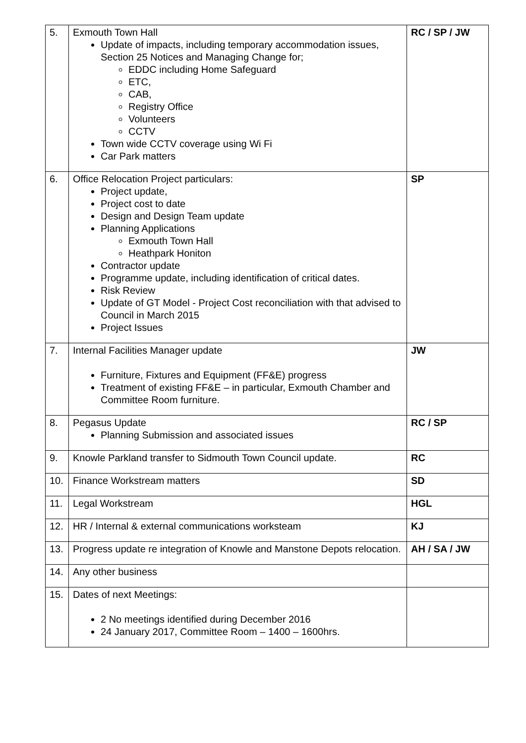| 5. | Exmouth Town Hall Update of impacts, including temporary accommodation issues, Section 25 Notices and Managing Change for; EDDC including Home Safeguard ETC, CAB, Registry Office Volunteers CCTV Town wide CCTV coverage using Wi Fi Car Park matters | RC / SP / JW |
| 6. | Office Relocation Project particulars: Project update, Project cost to date Design and Design Team update Planning Applications Exmouth Town Hall Heathpark Honiton Contractor update Programme update, including identification of critical dates. Risk Review Update of GT Model - Project Cost reconciliation with that advised to Council in March 2015 Project Issues | SP |
| 7. | Internal Facilities Manager update Furniture, Fixtures and Equipment (FF&E) progress Treatment of existing FF&E – in particular, Exmouth Chamber and Committee Room furniture. | JW |
| 8. | Pegasus Update Planning Submission and associated issues | RC / SP |
| 9. | Knowle Parkland transfer to Sidmouth Town Council update. | RC |
| 10. | Finance Workstream matters | SD |
| 11. | Legal Workstream | HGL |
| 12. | HR / Internal & external communications worksteam | KJ |
| 13. | Progress update re integration of Knowle and Manstone Depots relocation. | AH / SA / JW |
| 14. | Any other business | |
| 15. | Dates of next Meetings: 2 No meetings identified during December 2016 24 January 2017, Committee Room – 1400 – 1600hrs. | |